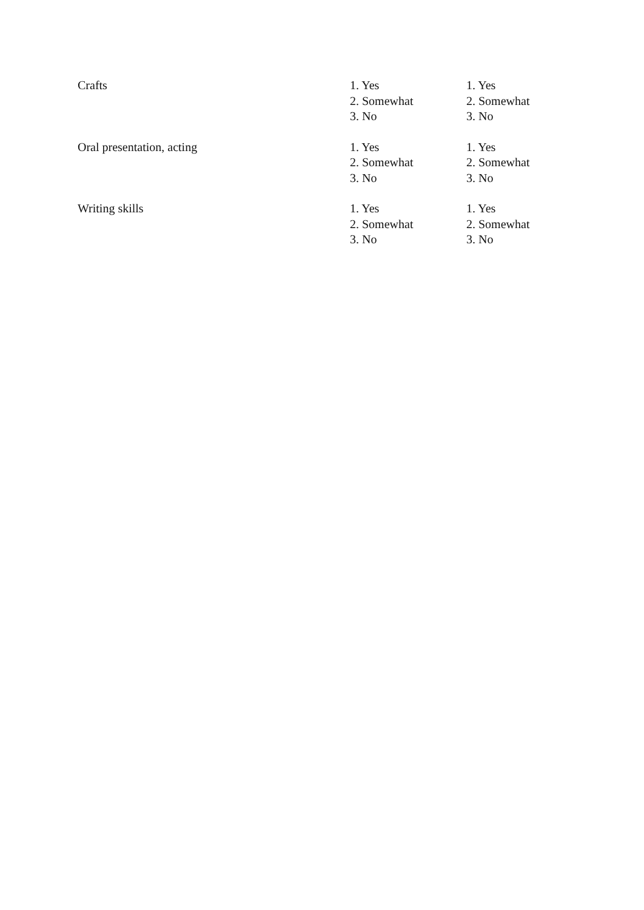| Crafts | 1. Yes 2. Somewhat 3. No | 1. Yes 2. Somewhat 3. No |
| Oral presentation, acting | 1. Yes 2. Somewhat 3. No | 1. Yes 2. Somewhat 3. No |
| Writing skills | 1. Yes 2. Somewhat 3. No | 1. Yes 2. Somewhat 3. No |